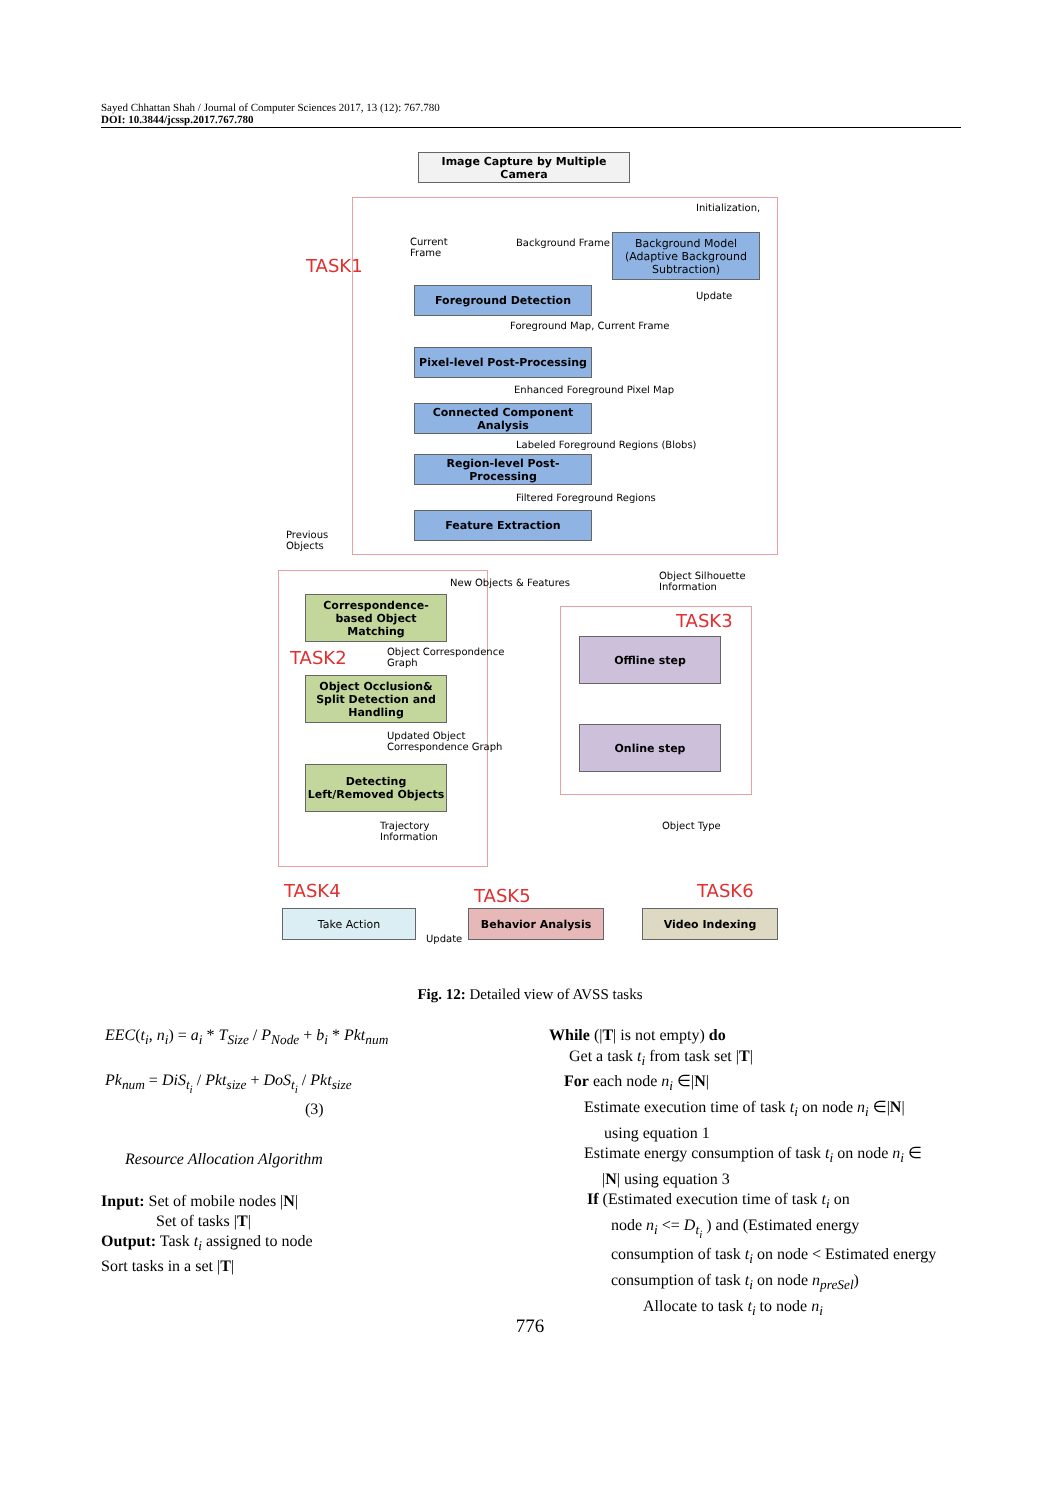Sayed Chhattan Shah / Journal of Computer Sciences 2017, 13 (12): 767.780
DOI: 10.3844/jcssp.2017.767.780
Image Capture by Multiple Camera
Initialization,
Current
Frame
Background Frame
Background Model
(Adaptive Background Subtraction)
TASK1
Foreground Detection Update
Foreground Map, Current Frame
Pixel-level Post-Processing
Enhanced Foreground Pixel Map
Connected Component Analysis
Labeled Foreground Regions (Blobs)
Region-level Post-Processing
Filtered Foreground Regions
Feature Extraction
Previous
Objects
New Objects & Features
Object Silhouette
Information
Correspondence-based Object Matching
TASK2
Object Correspondence
Graph
TASK3
Offline step
Object Occlusion& Split Detection and Handling
Updated Object
Correspondence Graph
Online step
Detecting Left/Removed Objects
Trajectory
Information
Object Type
TASK4 TASK5 TASK6
Take Action Behavior Analysis Video Indexing
Update
Fig. 12: Detailed view of AVSS tasks
EEC(t<sub>i</sub>, n<sub>i</sub>) = a<sub>i</sub> * T<sub>Size</sub> / P<sub>Node</sub> + b<sub>i</sub> * Pkt<sub>num</sub>
Pk<sub>num</sub> = DiS<sub>t<sub>i</sub></sub> / Pkt<sub>size</sub> + DoS<sub>t<sub>i</sub></sub> / Pkt<sub>size</sub> (3)
Resource Allocation Algorithm
Input: Set of mobile nodes |N|
Set of tasks |T|
Output: Task t<sub>i</sub> assigned to node
Sort tasks in a set |T|
While (|T| is not empty) do
Get a task t<sub>i</sub> from task set |T|
For each node n<sub>i</sub> ∈|N|
Estimate execution time of task t<sub>i</sub> on node n<sub>i</sub> ∈|N|
using equation 1
Estimate energy consumption of task t<sub>i</sub> on node n<sub>i</sub> ∈
|N| using equation 3
If (Estimated execution time of task t<sub>i</sub> on
node n<sub>i</sub> <= D<sub>t<sub>i</sub></sub> ) and (Estimated energy
consumption of task t<sub>i</sub> on node < Estimated energy
consumption of task t<sub>i</sub> on node n<sub>preSel</sub>)
Allocate to task t<sub>i</sub> to node n<sub>i</sub>
776